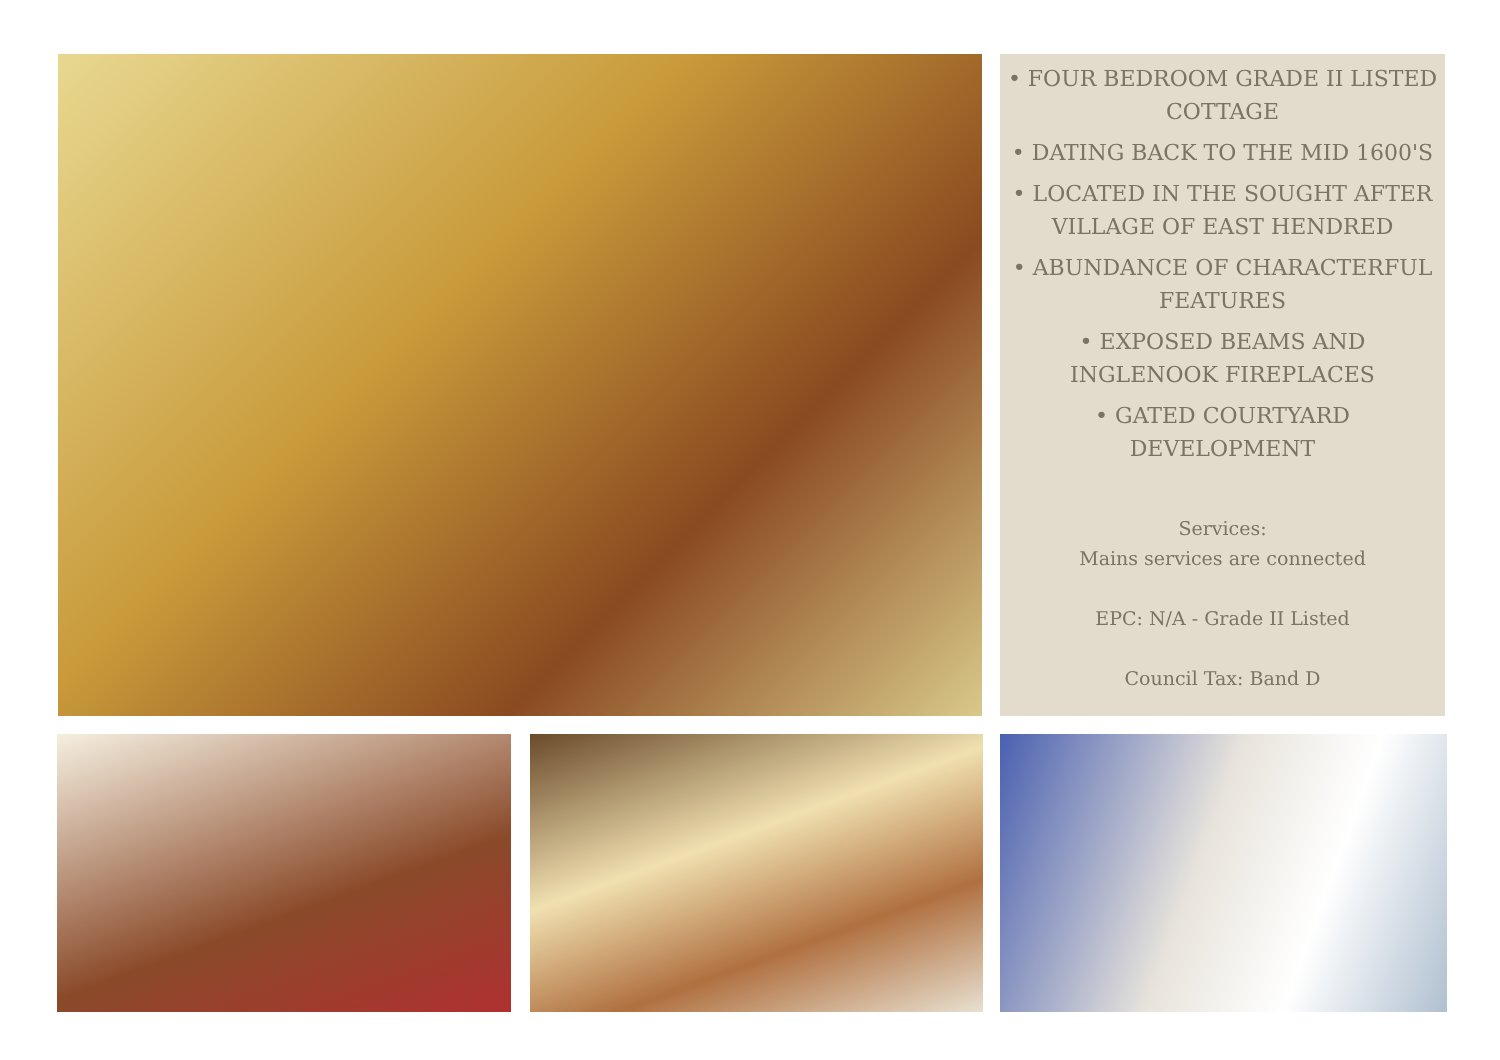• FOUR BEDROOM GRADE II LISTED COTTAGE
• DATING BACK TO THE MID 1600'S
• LOCATED IN THE SOUGHT AFTER VILLAGE OF EAST HENDRED
• ABUNDANCE OF CHARACTERFUL FEATURES
• EXPOSED BEAMS AND INGLENOOK FIREPLACES
• GATED COURTYARD DEVELOPMENT
Services:
Mains services are connected
EPC: N/A - Grade II Listed
Council Tax: Band D